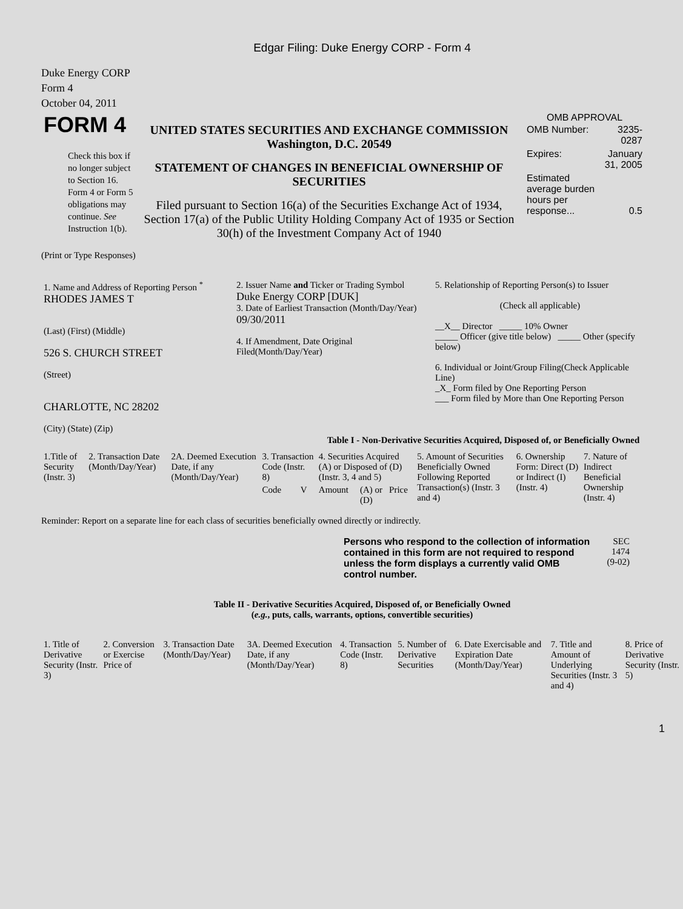Edgar Filing: Duke Energy CORP - Form 4
Duke Energy CORP
Form 4
October 04, 2011
| FORM 4 Check this box if no longer subject to Section 16. Form 4 or Form 5 obligations may continue. See Instruction 1(b). | UNITED STATES SECURITIES AND EXCHANGE COMMISSION Washington, D.C. 20549 STATEMENT OF CHANGES IN BENEFICIAL OWNERSHIP OF SECURITIES Filed pursuant to Section 16(a) of the Securities Exchange Act of 1934, Section 17(a) of the Public Utility Holding Company Act of 1935 or Section 30(h) of the Investment Company Act of 1940 | OMB APPROVAL / OMB Number: / 3235-0287 / / Expires: / January 31, 2005 / / Estimated average burden hours per response... / 0.5 / |
(Print or Type Responses)
| 1. Name and Address of Reporting Person <sup>*</sup> RHODES JAMES T (Last) (First) (Middle) 526 S. CHURCH STREET (Street) CHARLOTTE, NC 28202 (City) (State) (Zip) | 2. Issuer Name and Ticker or Trading Symbol Duke Energy CORP [DUK] 3. Date of Earliest Transaction (Month/Day/Year) 09/30/2011 4. If Amendment, Date Original Filed(Month/Day/Year) | 5. Relationship of Reporting Person(s) to Issuer (Check all applicable) __X__ Director _____ 10% Owner _____ Officer (give title below) _____ Other (specify below) 6. Individual or Joint/Group Filing(Check Applicable Line) _X_ Form filed by One Reporting Person ___ Form filed by More than One Reporting Person |
Table I - Non-Derivative Securities Acquired, Disposed of, or Beneficially Owned
| 1.Title of Security (Instr. 3) | 2. Transaction Date (Month/Day/Year) | 2A. Deemed Execution Date, if any (Month/Day/Year) | 3. Transaction Code (Instr. 8) | | 4. Securities Acquired (A) or Disposed of (D) (Instr. 3, 4 and 5) | | | 5. Amount of Securities Beneficially Owned Following Reported Transaction(s) (Instr. 3 and 4) | 6. Ownership Form: Direct (D) or Indirect (I) (Instr. 4) | 7. Nature of Indirect Beneficial Ownership (Instr. 4) |
| --- | --- | --- | --- | --- | --- | --- | --- | --- | --- | --- |
| | | | Code | V | Amount | (A) or (D) | Price | | | |
Reminder: Report on a separate line for each class of securities beneficially owned directly or indirectly.
| Persons who respond to the collection of information contained in this form are not required to respond unless the form displays a currently valid OMB control number. | SEC 1474 (9-02) |
Table II - Derivative Securities Acquired, Disposed of, or Beneficially Owned
(e.g., puts, calls, warrants, options, convertible securities)
| 1. Title of Derivative Security (Instr. 3) | 2. Conversion or Exercise Price of | 3. Transaction Date (Month/Day/Year) | 3A. Deemed Execution Date, if any (Month/Day/Year) | 4. Transaction Code (Instr. 8) | 5. Number of Derivative Securities | 6. Date Exercisable and Expiration Date (Month/Day/Year) | 7. Title and Amount of Underlying Securities (Instr. 3 and 4) | 8. Price of Derivative Security (Instr. 5) |
| --- | --- | --- | --- | --- | --- | --- | --- | --- |
1